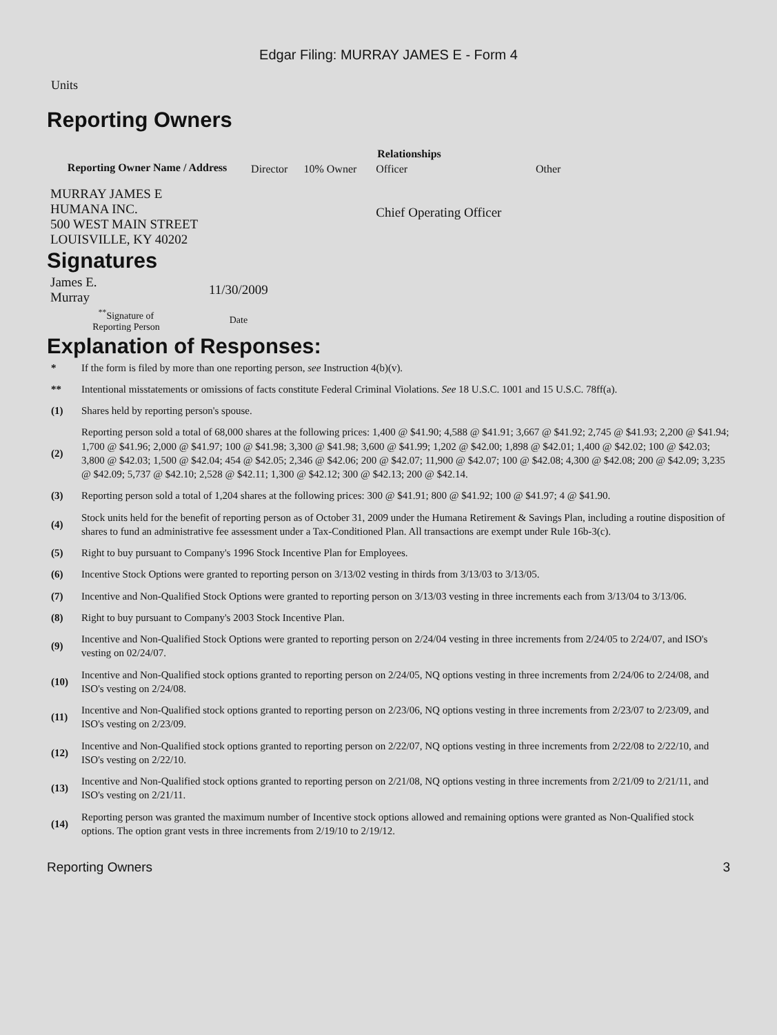Edgar Filing: MURRAY JAMES E - Form 4
Units
Reporting Owners
| Reporting Owner Name / Address | Relationships | | | |
| --- | --- | --- | --- | --- |
| | Director | 10% Owner | Officer | Other |
| MURRAY JAMES E HUMANA INC. 500 WEST MAIN STREET LOUISVILLE, KY 40202 | | | Chief Operating Officer | |
Signatures
| James E. Murray | 11/30/2009 |
| <sup>**</sup> Signature of Reporting Person | Date |
Explanation of Responses:
| * | If the form is filed by more than one reporting person, see Instruction 4(b)(v). |
| ** | Intentional misstatements or omissions of facts constitute Federal Criminal Violations. See 18 U.S.C. 1001 and 15 U.S.C. 78ff(a). |
| (1) | Shares held by reporting person's spouse. |
| (2) | Reporting person sold a total of 68,000 shares at the following prices: 1,400 @ $41.90; 4,588 @ $41.91; 3,667 @ $41.92; 2,745 @ $41.93; 2,200 @ $41.94; 1,700 @ $41.96; 2,000 @ $41.97; 100 @ $41.98; 3,300 @ $41.98; 3,600 @ $41.99; 1,202 @ $42.00; 1,898 @ $42.01; 1,400 @ $42.02; 100 @ $42.03; 3,800 @ $42.03; 1,500 @ $42.04; 454 @ $42.05; 2,346 @ $42.06; 200 @ $42.07; 11,900 @ $42.07; 100 @ $42.08; 4,300 @ $42.08; 200 @ $42.09; 3,235 @ $42.09; 5,737 @ $42.10; 2,528 @ $42.11; 1,300 @ $42.12; 300 @ $42.13; 200 @ $42.14. |
| (3) | Reporting person sold a total of 1,204 shares at the following prices: 300 @ $41.91; 800 @ $41.92; 100 @ $41.97; 4 @ $41.90. |
| (4) | Stock units held for the benefit of reporting person as of October 31, 2009 under the Humana Retirement & Savings Plan, including a routine disposition of shares to fund an administrative fee assessment under a Tax-Conditioned Plan. All transactions are exempt under Rule 16b-3(c). |
| (5) | Right to buy pursuant to Company's 1996 Stock Incentive Plan for Employees. |
| (6) | Incentive Stock Options were granted to reporting person on 3/13/02 vesting in thirds from 3/13/03 to 3/13/05. |
| (7) | Incentive and Non-Qualified Stock Options were granted to reporting person on 3/13/03 vesting in three increments each from 3/13/04 to 3/13/06. |
| (8) | Right to buy pursuant to Company's 2003 Stock Incentive Plan. |
| (9) | Incentive and Non-Qualified Stock Options were granted to reporting person on 2/24/04 vesting in three increments from 2/24/05 to 2/24/07, and ISO's vesting on 02/24/07. |
| (10) | Incentive and Non-Qualified stock options granted to reporting person on 2/24/05, NQ options vesting in three increments from 2/24/06 to 2/24/08, and ISO's vesting on 2/24/08. |
| (11) | Incentive and Non-Qualified stock options granted to reporting person on 2/23/06, NQ options vesting in three increments from 2/23/07 to 2/23/09, and ISO's vesting on 2/23/09. |
| (12) | Incentive and Non-Qualified stock options granted to reporting person on 2/22/07, NQ options vesting in three increments from 2/22/08 to 2/22/10, and ISO's vesting on 2/22/10. |
| (13) | Incentive and Non-Qualified stock options granted to reporting person on 2/21/08, NQ options vesting in three increments from 2/21/09 to 2/21/11, and ISO's vesting on 2/21/11. |
| (14) | Reporting person was granted the maximum number of Incentive stock options allowed and remaining options were granted as Non-Qualified stock options. The option grant vests in three increments from 2/19/10 to 2/19/12. |
Reporting Owners 3